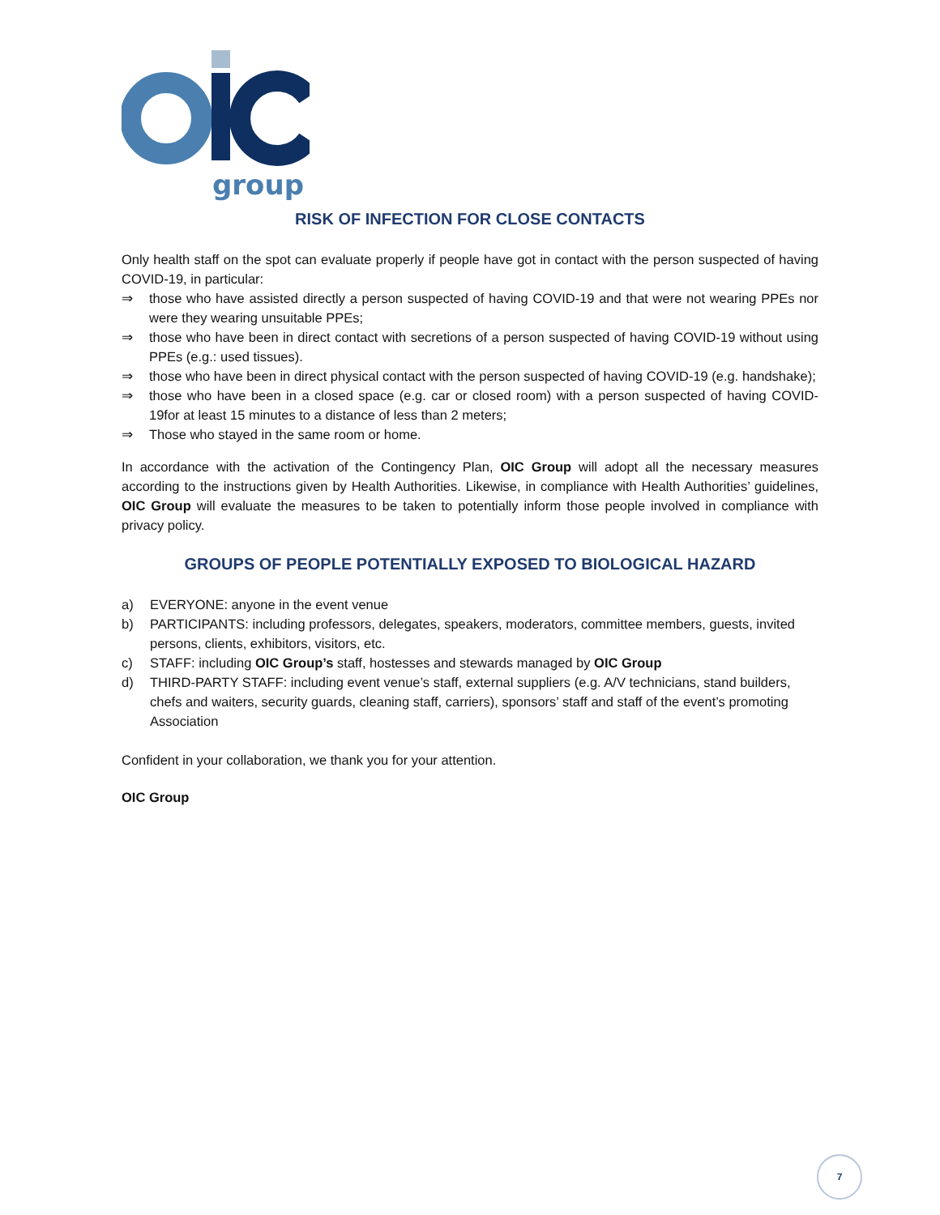group
RISK OF INFECTION FOR CLOSE CONTACTS
Only health staff on the spot can evaluate properly if people have got in contact with the person suspected of having COVID-19, in particular:
⇒ those who have assisted directly a person suspected of having COVID-19 and that were not wearing PPEs nor were they wearing unsuitable PPEs;
⇒ those who have been in direct contact with secretions of a person suspected of having COVID-19 without using PPEs (e.g.: used tissues).
⇒ those who have been in direct physical contact with the person suspected of having COVID-19 (e.g. handshake);
⇒ those who have been in a closed space (e.g. car or closed room) with a person suspected of having COVID-19for at least 15 minutes to a distance of less than 2 meters;
⇒ Those who stayed in the same room or home.
In accordance with the activation of the Contingency Plan, OIC Group will adopt all the necessary measures according to the instructions given by Health Authorities. Likewise, in compliance with Health Authorities’ guidelines, OIC Group will evaluate the measures to be taken to potentially inform those people involved in compliance with privacy policy.
GROUPS OF PEOPLE POTENTIALLY EXPOSED TO BIOLOGICAL HAZARD
a) EVERYONE: anyone in the event venue
b) PARTICIPANTS: including professors, delegates, speakers, moderators, committee members, guests, invited persons, clients, exhibitors, visitors, etc.
c) STAFF: including OIC Group’s staff, hostesses and stewards managed by OIC Group
d) THIRD-PARTY STAFF: including event venue’s staff, external suppliers (e.g. A/V technicians, stand builders, chefs and waiters, security guards, cleaning staff, carriers), sponsors’ staff and staff of the event’s promoting Association
Confident in your collaboration, we thank you for your attention.
OIC Group
7